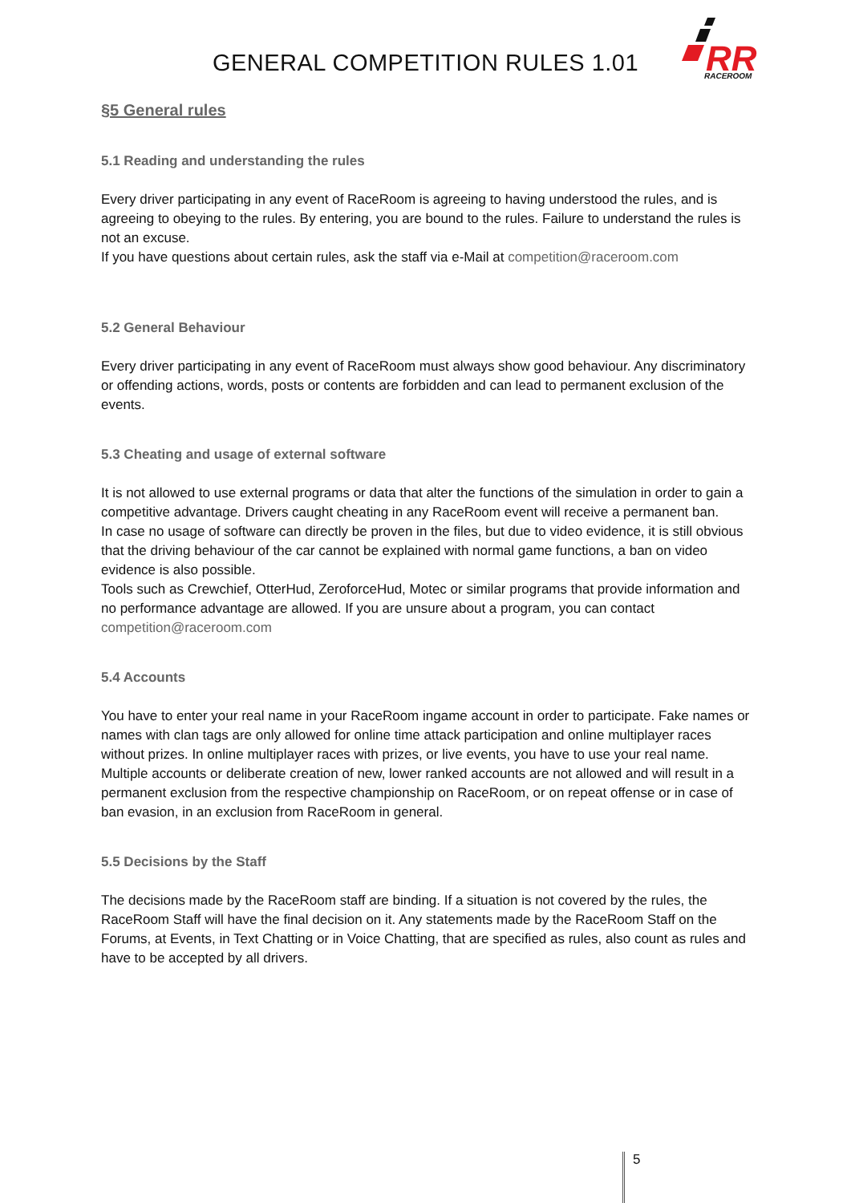GENERAL COMPETITION RULES 1.01
RR
RACEROOM
§5 General rules
5.1 Reading and understanding the rules
Every driver participating in any event of RaceRoom is agreeing to having understood the rules, and is agreeing to obeying to the rules. By entering, you are bound to the rules. Failure to understand the rules is not an excuse.
If you have questions about certain rules, ask the staff via e-Mail at competition@raceroom.com
5.2 General Behaviour
Every driver participating in any event of RaceRoom must always show good behaviour. Any discriminatory or offending actions, words, posts or contents are forbidden and can lead to permanent exclusion of the events.
5.3 Cheating and usage of external software
It is not allowed to use external programs or data that alter the functions of the simulation in order to gain a competitive advantage. Drivers caught cheating in any RaceRoom event will receive a permanent ban.
In case no usage of software can directly be proven in the files, but due to video evidence, it is still obvious that the driving behaviour of the car cannot be explained with normal game functions, a ban on video evidence is also possible.
Tools such as Crewchief, OtterHud, ZeroforceHud, Motec or similar programs that provide information and no performance advantage are allowed. If you are unsure about a program, you can contact competition@raceroom.com
5.4 Accounts
You have to enter your real name in your RaceRoom ingame account in order to participate. Fake names or names with clan tags are only allowed for online time attack participation and online multiplayer races without prizes. In online multiplayer races with prizes, or live events, you have to use your real name.
Multiple accounts or deliberate creation of new, lower ranked accounts are not allowed and will result in a permanent exclusion from the respective championship on RaceRoom, or on repeat offense or in case of ban evasion, in an exclusion from RaceRoom in general.
5.5 Decisions by the Staff
The decisions made by the RaceRoom staff are binding. If a situation is not covered by the rules, the RaceRoom Staff will have the final decision on it. Any statements made by the RaceRoom Staff on the Forums, at Events, in Text Chatting or in Voice Chatting, that are specified as rules, also count as rules and have to be accepted by all drivers.
5